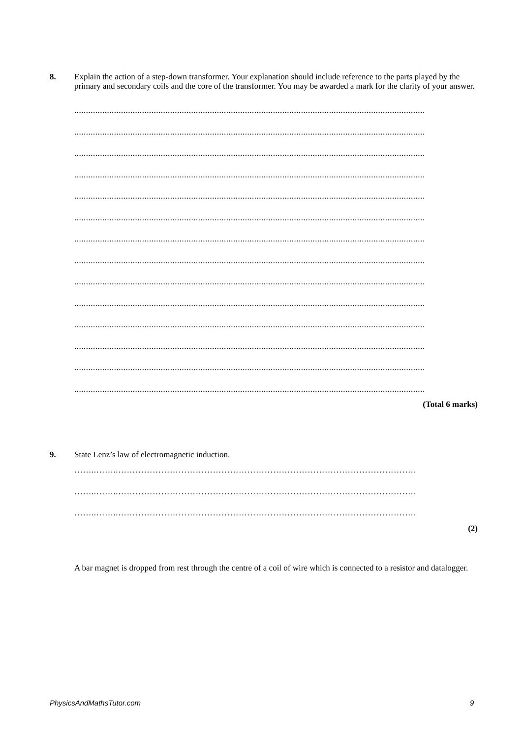8.
Explain the action of a step-down transformer. Your explanation should include reference to the parts played by the primary and secondary coils and the core of the transformer. You may be awarded a mark for the clarity of your answer.
.............................................................................................................................................................
.............................................................................................................................................................
.............................................................................................................................................................
.............................................................................................................................................................
.............................................................................................................................................................
.............................................................................................................................................................
.............................................................................................................................................................
.............................................................................................................................................................
.............................................................................................................................................................
.............................................................................................................................................................
.............................................................................................................................................................
.............................................................................................................................................................
.............................................................................................................................................................
.............................................................................................................................................................
(Total 6 marks)
9.
State Lenz’s law of electromagnetic induction.
……..……..…………………………………………………………………………………………..
……..……..…………………………………………………………………………………………..
……..……..…………………………………………………………………………………………..
(2)
A bar magnet is dropped from rest through the centre of a coil of wire which is connected to a resistor and datalogger.
PhysicsAndMathsTutor.com 9